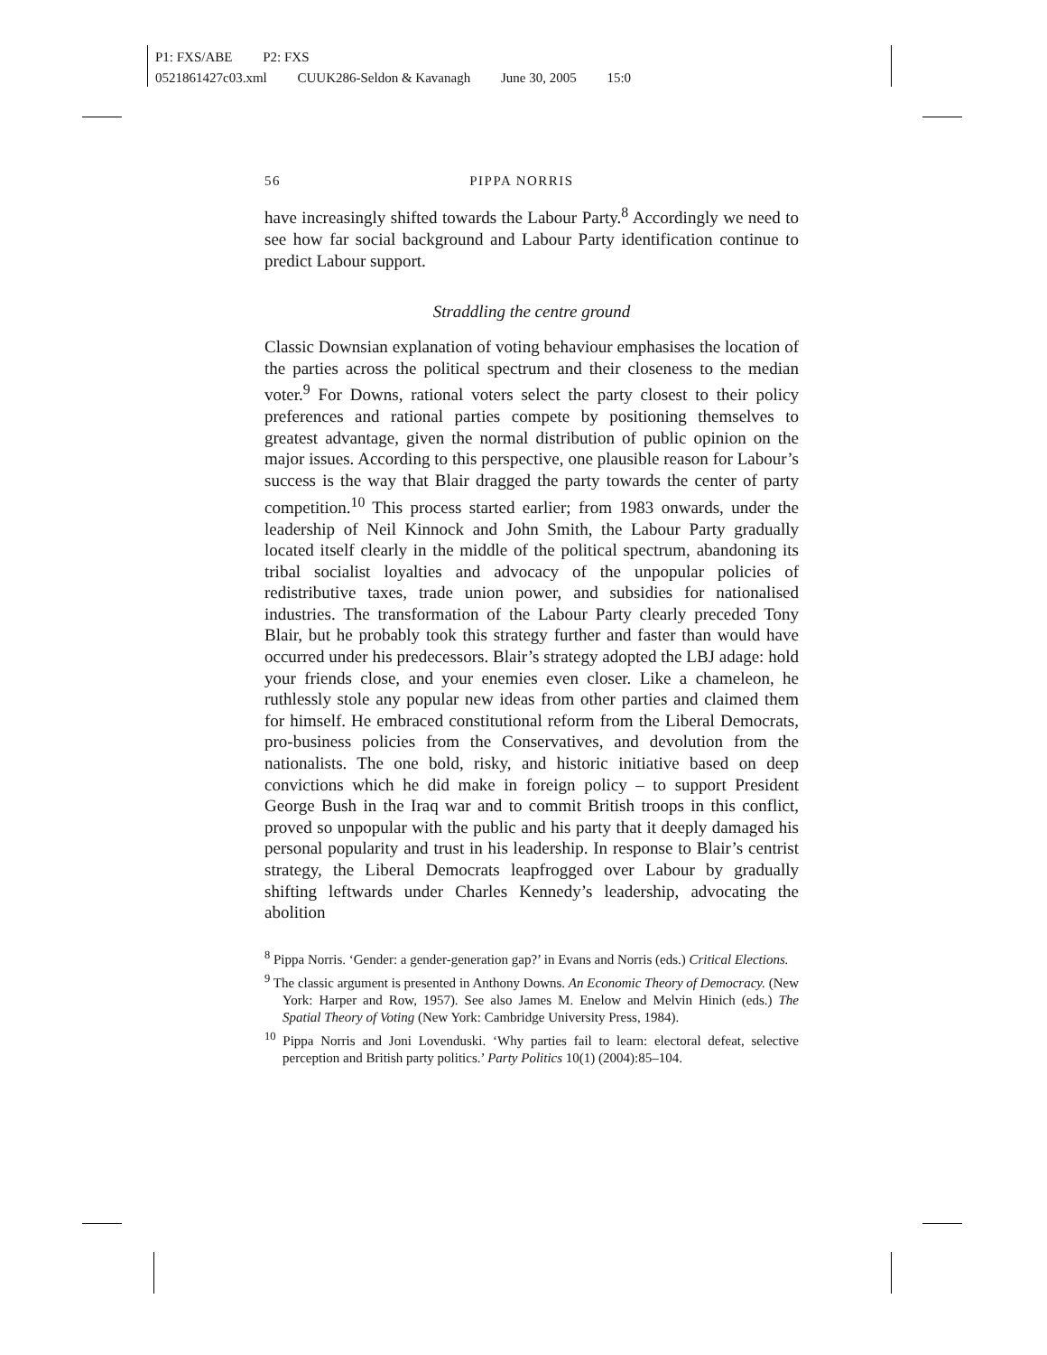P1: FXS/ABE P2: FXS
0521861427c03.xml CUUK286-Seldon & Kavanagh June 30, 2005 15:0
56 PIPPA NORRIS
have increasingly shifted towards the Labour Party.<sup>8</sup> Accordingly we need to see how far social background and Labour Party identification continue to predict Labour support.
Straddling the centre ground
Classic Downsian explanation of voting behaviour emphasises the location of the parties across the political spectrum and their closeness to the median voter.<sup>9</sup> For Downs, rational voters select the party closest to their policy preferences and rational parties compete by positioning themselves to greatest advantage, given the normal distribution of public opinion on the major issues. According to this perspective, one plausible reason for Labour’s success is the way that Blair dragged the party towards the center of party competition.<sup>10</sup> This process started earlier; from 1983 onwards, under the leadership of Neil Kinnock and John Smith, the Labour Party gradually located itself clearly in the middle of the political spectrum, abandoning its tribal socialist loyalties and advocacy of the unpopular policies of redistributive taxes, trade union power, and subsidies for nationalised industries. The transformation of the Labour Party clearly preceded Tony Blair, but he probably took this strategy further and faster than would have occurred under his predecessors. Blair’s strategy adopted the LBJ adage: hold your friends close, and your enemies even closer. Like a chameleon, he ruthlessly stole any popular new ideas from other parties and claimed them for himself. He embraced constitutional reform from the Liberal Democrats, pro-business policies from the Conservatives, and devolution from the nationalists. The one bold, risky, and historic initiative based on deep convictions which he did make in foreign policy – to support President George Bush in the Iraq war and to commit British troops in this conflict, proved so unpopular with the public and his party that it deeply damaged his personal popularity and trust in his leadership. In response to Blair’s centrist strategy, the Liberal Democrats leapfrogged over Labour by gradually shifting leftwards under Charles Kennedy’s leadership, advocating the abolition
<sup>8</sup> Pippa Norris. ‘Gender: a gender-generation gap?’ in Evans and Norris (eds.) Critical Elections.
<sup>9</sup> The classic argument is presented in Anthony Downs. An Economic Theory of Democracy. (New York: Harper and Row, 1957). See also James M. Enelow and Melvin Hinich (eds.) The Spatial Theory of Voting (New York: Cambridge University Press, 1984).
<sup>10</sup> Pippa Norris and Joni Lovenduski. ‘Why parties fail to learn: electoral defeat, selective perception and British party politics.’ Party Politics 10(1) (2004):85–104.